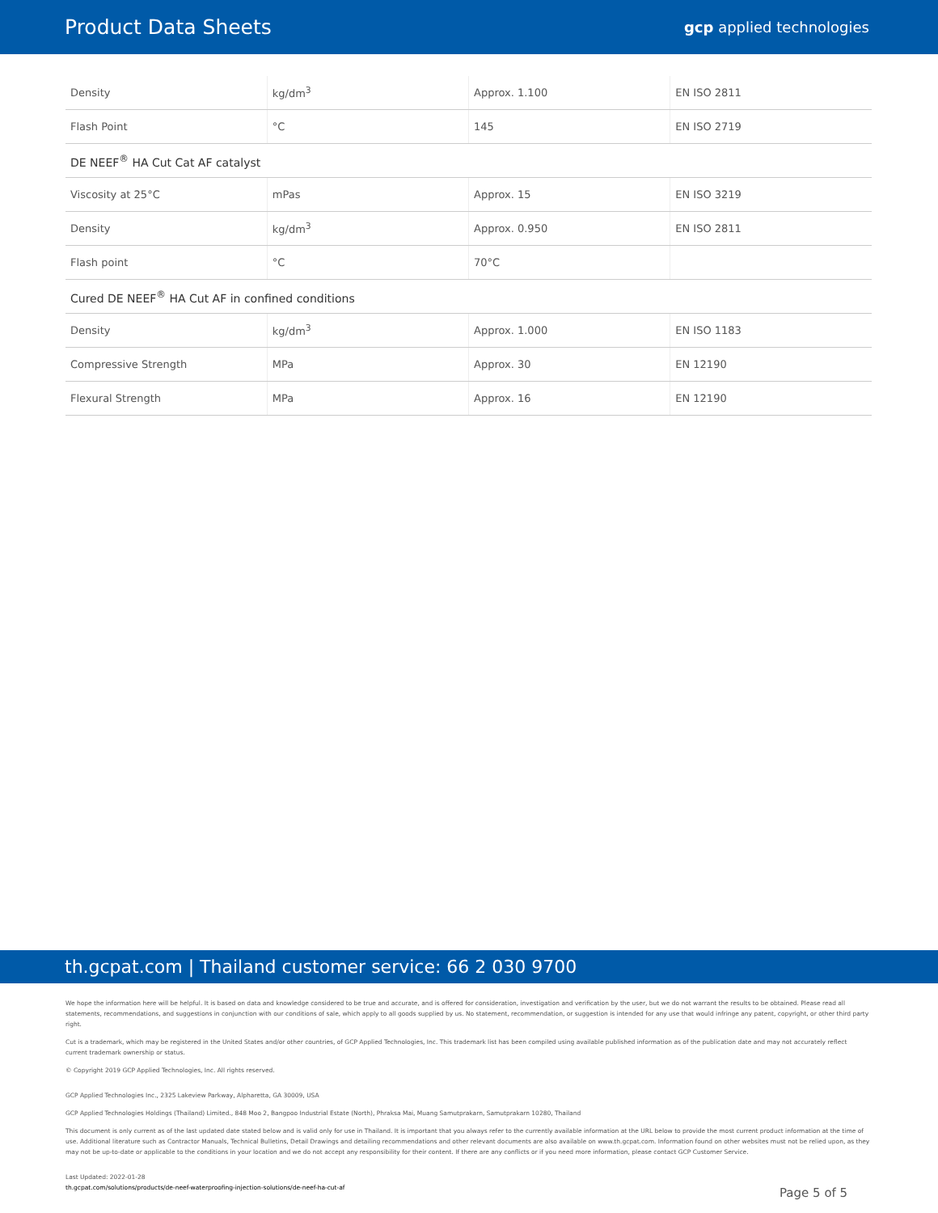Product Data Sheets
gcp applied technologies
| Density | kg/dm<sup>3</sup> | Approx. 1.100 | EN ISO 2811 |
| Flash Point | °C | 145 | EN ISO 2719 |
| DE NEEF<sup>®</sup> HA Cut Cat AF catalyst | | | |
| Viscosity at 25°C | mPas | Approx. 15 | EN ISO 3219 |
| Density | kg/dm<sup>3</sup> | Approx. 0.950 | EN ISO 2811 |
| Flash point | °C | 70°C | |
| Cured DE NEEF<sup>®</sup> HA Cut AF in confined conditions | | | |
| Density | kg/dm<sup>3</sup> | Approx. 1.000 | EN ISO 1183 |
| Compressive Strength | MPa | Approx. 30 | EN 12190 |
| Flexural Strength | MPa | Approx. 16 | EN 12190 |
th.gcpat.com | Thailand customer service: 66 2 030 9700
We hope the information here will be helpful. It is based on data and knowledge considered to be true and accurate, and is offered for consideration, investigation and verification by the user, but we do not warrant the results to be obtained. Please read all statements, recommendations, and suggestions in conjunction with our conditions of sale, which apply to all goods supplied by us. No statement, recommendation, or suggestion is intended for any use that would infringe any patent, copyright, or other third party right.
Cut is a trademark, which may be registered in the United States and/or other countries, of GCP Applied Technologies, Inc. This trademark list has been compiled using available published information as of the publication date and may not accurately reflect current trademark ownership or status.
© Copyright 2019 GCP Applied Technologies, Inc. All rights reserved.
GCP Applied Technologies Inc., 2325 Lakeview Parkway, Alpharetta, GA 30009, USA
GCP Applied Technologies Holdings (Thailand) Limited., 848 Moo 2, Bangpoo Industrial Estate (North), Phraksa Mai, Muang Samutprakarn, Samutprakarn 10280, Thailand
This document is only current as of the last updated date stated below and is valid only for use in Thailand. It is important that you always refer to the currently available information at the URL below to provide the most current product information at the time of use. Additional literature such as Contractor Manuals, Technical Bulletins, Detail Drawings and detailing recommendations and other relevant documents are also available on www.th.gcpat.com. Information found on other websites must not be relied upon, as they may not be up-to-date or applicable to the conditions in your location and we do not accept any responsibility for their content. If there are any conflicts or if you need more information, please contact GCP Customer Service.
Last Updated: 2022-01-28
th.gcpat.com/solutions/products/de-neef-waterproofing-injection-solutions/de-neef-ha-cut-af
Page 5 of 5